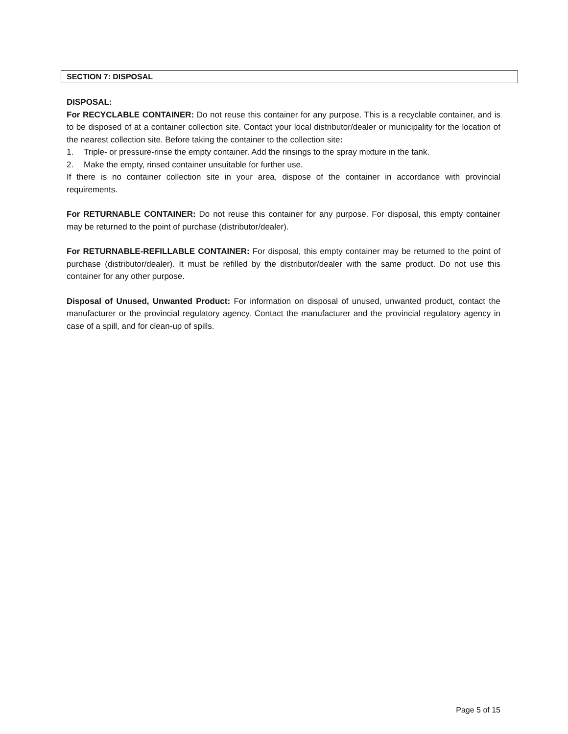SECTION 7: DISPOSAL
DISPOSAL:
For RECYCLABLE CONTAINER: Do not reuse this container for any purpose. This is a recyclable container, and is to be disposed of at a container collection site. Contact your local distributor/dealer or municipality for the location of the nearest collection site. Before taking the container to the collection site:
1. Triple- or pressure-rinse the empty container. Add the rinsings to the spray mixture in the tank.
2. Make the empty, rinsed container unsuitable for further use.
If there is no container collection site in your area, dispose of the container in accordance with provincial requirements.
For RETURNABLE CONTAINER: Do not reuse this container for any purpose. For disposal, this empty container may be returned to the point of purchase (distributor/dealer).
For RETURNABLE-REFILLABLE CONTAINER: For disposal, this empty container may be returned to the point of purchase (distributor/dealer). It must be refilled by the distributor/dealer with the same product. Do not use this container for any other purpose.
Disposal of Unused, Unwanted Product: For information on disposal of unused, unwanted product, contact the manufacturer or the provincial regulatory agency. Contact the manufacturer and the provincial regulatory agency in case of a spill, and for clean-up of spills.
Page 5 of 15